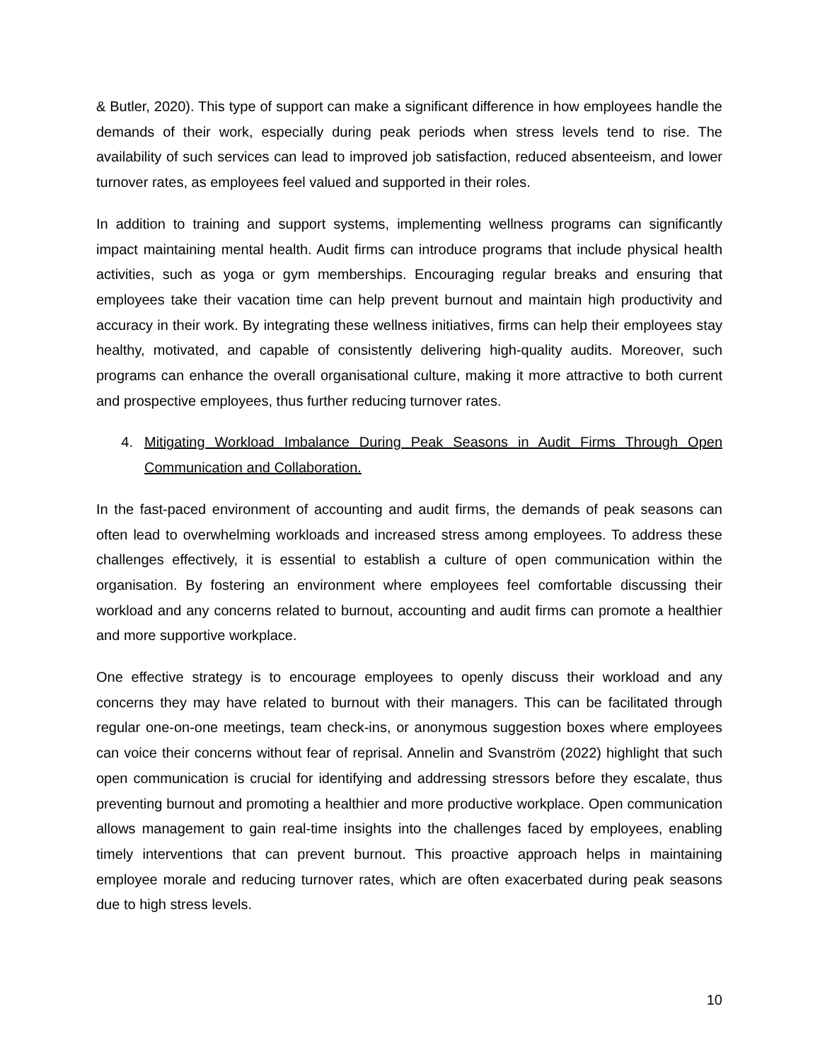& Butler, 2020). This type of support can make a significant difference in how employees handle the demands of their work, especially during peak periods when stress levels tend to rise. The availability of such services can lead to improved job satisfaction, reduced absenteeism, and lower turnover rates, as employees feel valued and supported in their roles.
In addition to training and support systems, implementing wellness programs can significantly impact maintaining mental health. Audit firms can introduce programs that include physical health activities, such as yoga or gym memberships. Encouraging regular breaks and ensuring that employees take their vacation time can help prevent burnout and maintain high productivity and accuracy in their work. By integrating these wellness initiatives, firms can help their employees stay healthy, motivated, and capable of consistently delivering high-quality audits. Moreover, such programs can enhance the overall organisational culture, making it more attractive to both current and prospective employees, thus further reducing turnover rates.
4. Mitigating Workload Imbalance During Peak Seasons in Audit Firms Through Open Communication and Collaboration.
In the fast-paced environment of accounting and audit firms, the demands of peak seasons can often lead to overwhelming workloads and increased stress among employees. To address these challenges effectively, it is essential to establish a culture of open communication within the organisation. By fostering an environment where employees feel comfortable discussing their workload and any concerns related to burnout, accounting and audit firms can promote a healthier and more supportive workplace.
One effective strategy is to encourage employees to openly discuss their workload and any concerns they may have related to burnout with their managers. This can be facilitated through regular one-on-one meetings, team check-ins, or anonymous suggestion boxes where employees can voice their concerns without fear of reprisal. Annelin and Svanström (2022) highlight that such open communication is crucial for identifying and addressing stressors before they escalate, thus preventing burnout and promoting a healthier and more productive workplace. Open communication allows management to gain real-time insights into the challenges faced by employees, enabling timely interventions that can prevent burnout. This proactive approach helps in maintaining employee morale and reducing turnover rates, which are often exacerbated during peak seasons due to high stress levels.
10